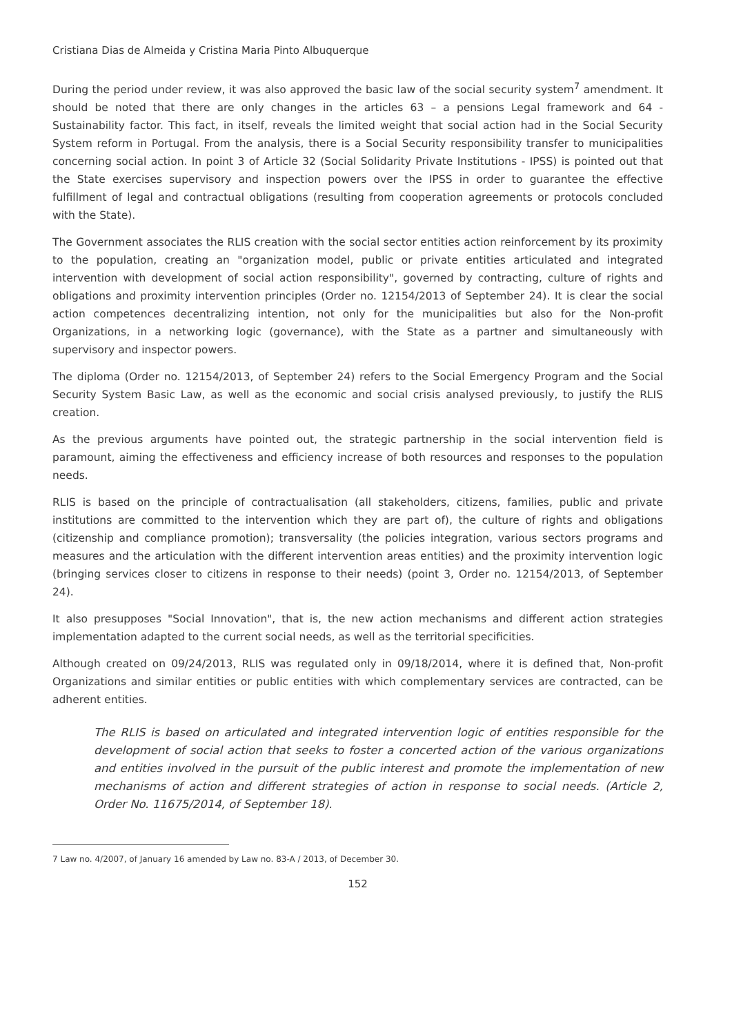Cristiana Dias de Almeida y Cristina Maria Pinto Albuquerque
During the period under review, it was also approved the basic law of the social security system<sup>7</sup> amendment. It should be noted that there are only changes in the articles 63 – a pensions Legal framework and 64 - Sustainability factor. This fact, in itself, reveals the limited weight that social action had in the Social Security System reform in Portugal. From the analysis, there is a Social Security responsibility transfer to municipalities concerning social action. In point 3 of Article 32 (Social Solidarity Private Institutions - IPSS) is pointed out that the State exercises supervisory and inspection powers over the IPSS in order to guarantee the effective fulfillment of legal and contractual obligations (resulting from cooperation agreements or protocols concluded with the State).
The Government associates the RLIS creation with the social sector entities action reinforcement by its proximity to the population, creating an "organization model, public or private entities articulated and integrated intervention with development of social action responsibility", governed by contracting, culture of rights and obligations and proximity intervention principles (Order no. 12154/2013 of September 24). It is clear the social action competences decentralizing intention, not only for the municipalities but also for the Non-profit Organizations, in a networking logic (governance), with the State as a partner and simultaneously with supervisory and inspector powers.
The diploma (Order no. 12154/2013, of September 24) refers to the Social Emergency Program and the Social Security System Basic Law, as well as the economic and social crisis analysed previously, to justify the RLIS creation.
As the previous arguments have pointed out, the strategic partnership in the social intervention field is paramount, aiming the effectiveness and efficiency increase of both resources and responses to the population needs.
RLIS is based on the principle of contractualisation (all stakeholders, citizens, families, public and private institutions are committed to the intervention which they are part of), the culture of rights and obligations (citizenship and compliance promotion); transversality (the policies integration, various sectors programs and measures and the articulation with the different intervention areas entities) and the proximity intervention logic (bringing services closer to citizens in response to their needs) (point 3, Order no. 12154/2013, of September 24).
It also presupposes "Social Innovation", that is, the new action mechanisms and different action strategies implementation adapted to the current social needs, as well as the territorial specificities.
Although created on 09/24/2013, RLIS was regulated only in 09/18/2014, where it is defined that, Non-profit Organizations and similar entities or public entities with which complementary services are contracted, can be adherent entities.
The RLIS is based on articulated and integrated intervention logic of entities responsible for the development of social action that seeks to foster a concerted action of the various organizations and entities involved in the pursuit of the public interest and promote the implementation of new mechanisms of action and different strategies of action in response to social needs. (Article 2, Order No. 11675/2014, of September 18).
7 Law no. 4/2007, of January 16 amended by Law no. 83-A / 2013, of December 30.
152